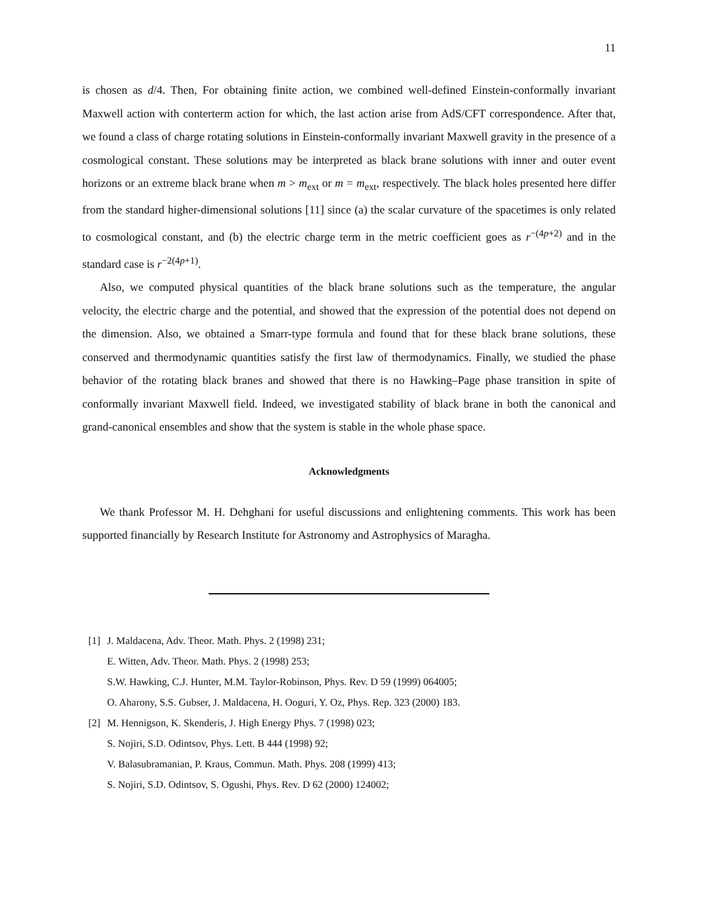11
is chosen as d/4. Then, For obtaining finite action, we combined well-defined Einstein-conformally invariant Maxwell action with conterterm action for which, the last action arise from AdS/CFT correspondence. After that, we found a class of charge rotating solutions in Einstein-conformally invariant Maxwell gravity in the presence of a cosmological constant. These solutions may be interpreted as black brane solutions with inner and outer event horizons or an extreme black brane when m > m<sub>ext</sub> or m = m<sub>ext</sub>, respectively. The black holes presented here differ from the standard higher-dimensional solutions [11] since (a) the scalar curvature of the spacetimes is only related to cosmological constant, and (b) the electric charge term in the metric coefficient goes as r<sup>−(4p+2)</sup> and in the standard case is r<sup>−2(4p+1)</sup>.
Also, we computed physical quantities of the black brane solutions such as the temperature, the angular velocity, the electric charge and the potential, and showed that the expression of the potential does not depend on the dimension. Also, we obtained a Smarr-type formula and found that for these black brane solutions, these conserved and thermodynamic quantities satisfy the first law of thermodynamics. Finally, we studied the phase behavior of the rotating black branes and showed that there is no Hawking–Page phase transition in spite of conformally invariant Maxwell field. Indeed, we investigated stability of black brane in both the canonical and grand-canonical ensembles and show that the system is stable in the whole phase space.
Acknowledgments
We thank Professor M. H. Dehghani for useful discussions and enlightening comments. This work has been supported financially by Research Institute for Astronomy and Astrophysics of Maragha.
[1] J. Maldacena, Adv. Theor. Math. Phys. 2 (1998) 231;
E. Witten, Adv. Theor. Math. Phys. 2 (1998) 253;
S.W. Hawking, C.J. Hunter, M.M. Taylor-Robinson, Phys. Rev. D 59 (1999) 064005;
O. Aharony, S.S. Gubser, J. Maldacena, H. Ooguri, Y. Oz, Phys. Rep. 323 (2000) 183.
[2] M. Hennigson, K. Skenderis, J. High Energy Phys. 7 (1998) 023;
S. Nojiri, S.D. Odintsov, Phys. Lett. B 444 (1998) 92;
V. Balasubramanian, P. Kraus, Commun. Math. Phys. 208 (1999) 413;
S. Nojiri, S.D. Odintsov, S. Ogushi, Phys. Rev. D 62 (2000) 124002;